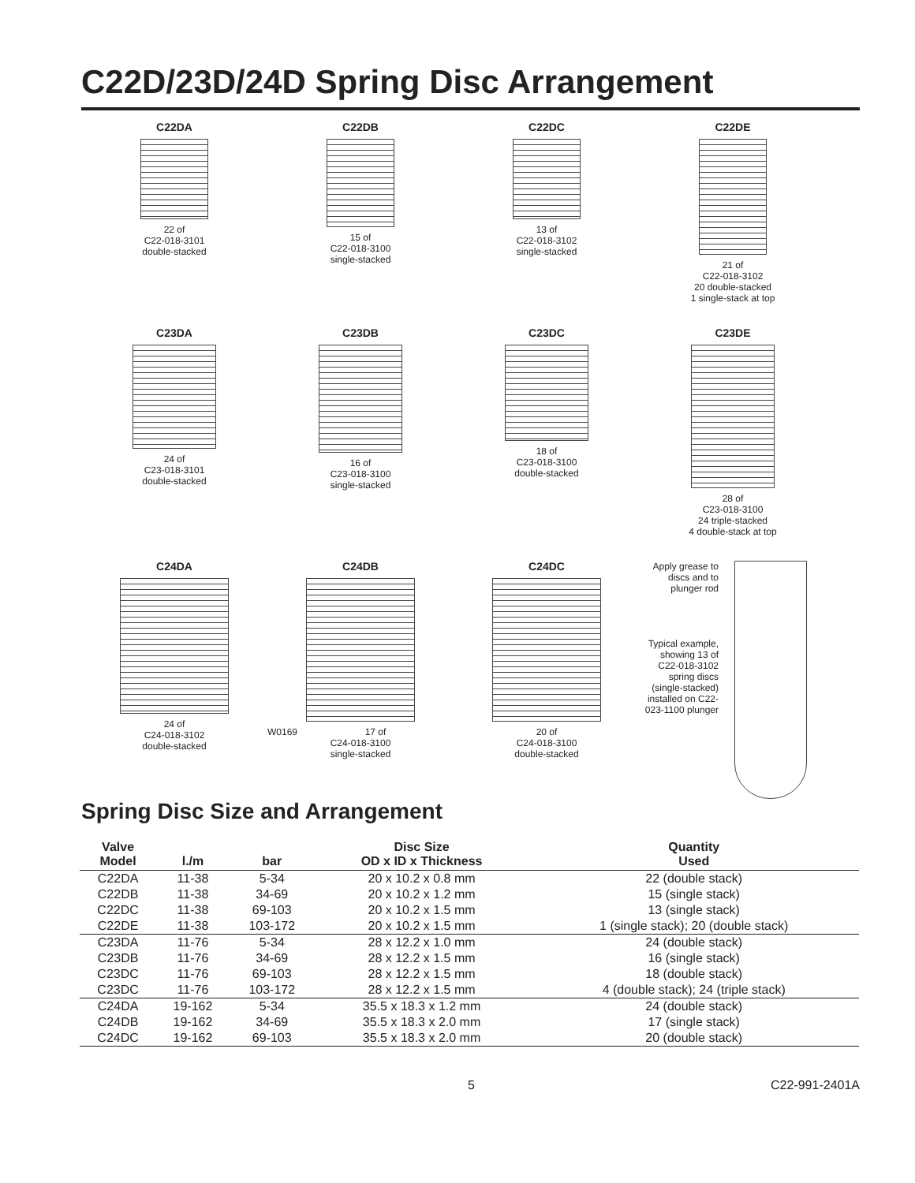C22D/23D/24D Spring Disc Arrangement
C22DA
22 of
C22-018-3101
double-stacked
C22DB
15 of
C22-018-3100
single-stacked
C22DC
13 of
C22-018-3102
single-stacked
C22DE
21 of
C22-018-3102
20 double-stacked
1 single-stack at top
C23DA
24 of
C23-018-3101
double-stacked
C23DB
16 of
C23-018-3100
single-stacked
C23DC
18 of
C23-018-3100
double-stacked
C23DE
28 of
C23-018-3100
24 triple-stacked
4 double-stack at top
C24DA
24 of
C24-018-3102
double-stacked
C24DB
W0169 17 of
C24-018-3100
single-stacked
C24DC
20 of
C24-018-3100
double-stacked
Apply grease to discs and to plunger rod
Typical example, showing 13 of C22-018-3102 spring discs (single-stacked) installed on C22-023-1100 plunger
Spring Disc Size and Arrangement
| Valve Model | l./m | bar | Disc Size OD x ID x Thickness | Quantity Used |
| --- | --- | --- | --- | --- |
| C22DA | 11-38 | 5-34 | 20 x 10.2 x 0.8 mm | 22 (double stack) |
| C22DB | 11-38 | 34-69 | 20 x 10.2 x 1.2 mm | 15 (single stack) |
| C22DC | 11-38 | 69-103 | 20 x 10.2 x 1.5 mm | 13 (single stack) |
| C22DE | 11-38 | 103-172 | 20 x 10.2 x 1.5 mm | 1 (single stack); 20 (double stack) |
| C23DA | 11-76 | 5-34 | 28 x 12.2 x 1.0 mm | 24 (double stack) |
| C23DB | 11-76 | 34-69 | 28 x 12.2 x 1.5 mm | 16 (single stack) |
| C23DC | 11-76 | 69-103 | 28 x 12.2 x 1.5 mm | 18 (double stack) |
| C23DC | 11-76 | 103-172 | 28 x 12.2 x 1.5 mm | 4 (double stack); 24 (triple stack) |
| C24DA | 19-162 | 5-34 | 35.5 x 18.3 x 1.2 mm | 24 (double stack) |
| C24DB | 19-162 | 34-69 | 35.5 x 18.3 x 2.0 mm | 17 (single stack) |
| C24DC | 19-162 | 69-103 | 35.5 x 18.3 x 2.0 mm | 20 (double stack) |
5 C22-991-2401A